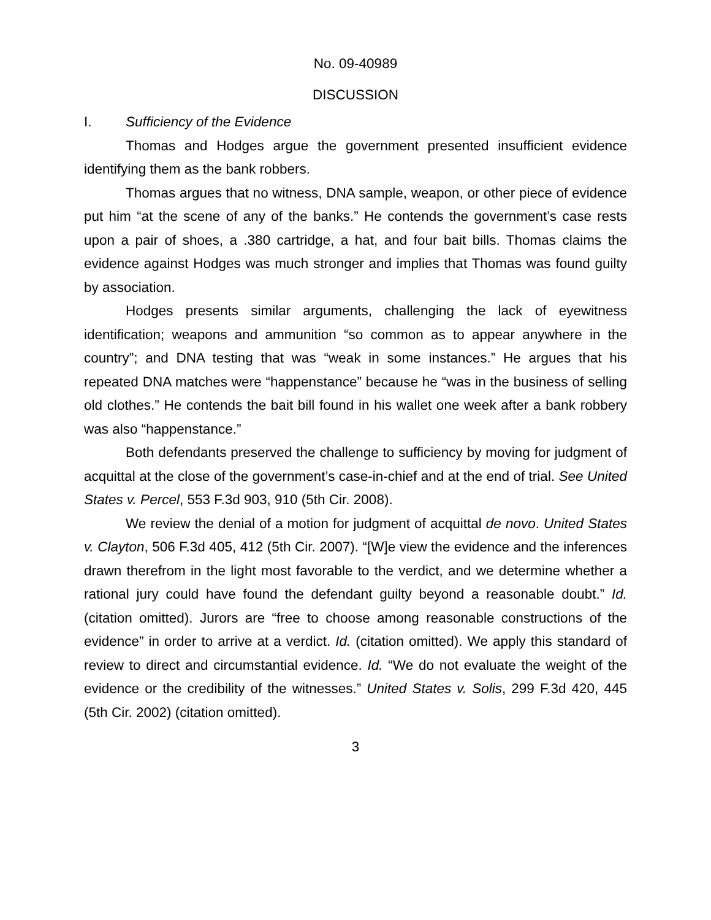No. 09-40989
DISCUSSION
I. Sufficiency of the Evidence
Thomas and Hodges argue the government presented insufficient evidence identifying them as the bank robbers.
Thomas argues that no witness, DNA sample, weapon, or other piece of evidence put him “at the scene of any of the banks.” He contends the government’s case rests upon a pair of shoes, a .380 cartridge, a hat, and four bait bills. Thomas claims the evidence against Hodges was much stronger and implies that Thomas was found guilty by association.
Hodges presents similar arguments, challenging the lack of eyewitness identification; weapons and ammunition “so common as to appear anywhere in the country”; and DNA testing that was “weak in some instances.” He argues that his repeated DNA matches were “happenstance” because he “was in the business of selling old clothes.” He contends the bait bill found in his wallet one week after a bank robbery was also “happenstance.”
Both defendants preserved the challenge to sufficiency by moving for judgment of acquittal at the close of the government’s case-in-chief and at the end of trial. See United States v. Percel, 553 F.3d 903, 910 (5th Cir. 2008).
We review the denial of a motion for judgment of acquittal de novo. United States v. Clayton, 506 F.3d 405, 412 (5th Cir. 2007). “[W]e view the evidence and the inferences drawn therefrom in the light most favorable to the verdict, and we determine whether a rational jury could have found the defendant guilty beyond a reasonable doubt.” Id. (citation omitted). Jurors are “free to choose among reasonable constructions of the evidence” in order to arrive at a verdict. Id. (citation omitted). We apply this standard of review to direct and circumstantial evidence. Id. “We do not evaluate the weight of the evidence or the credibility of the witnesses.” United States v. Solis, 299 F.3d 420, 445 (5th Cir. 2002) (citation omitted).
3